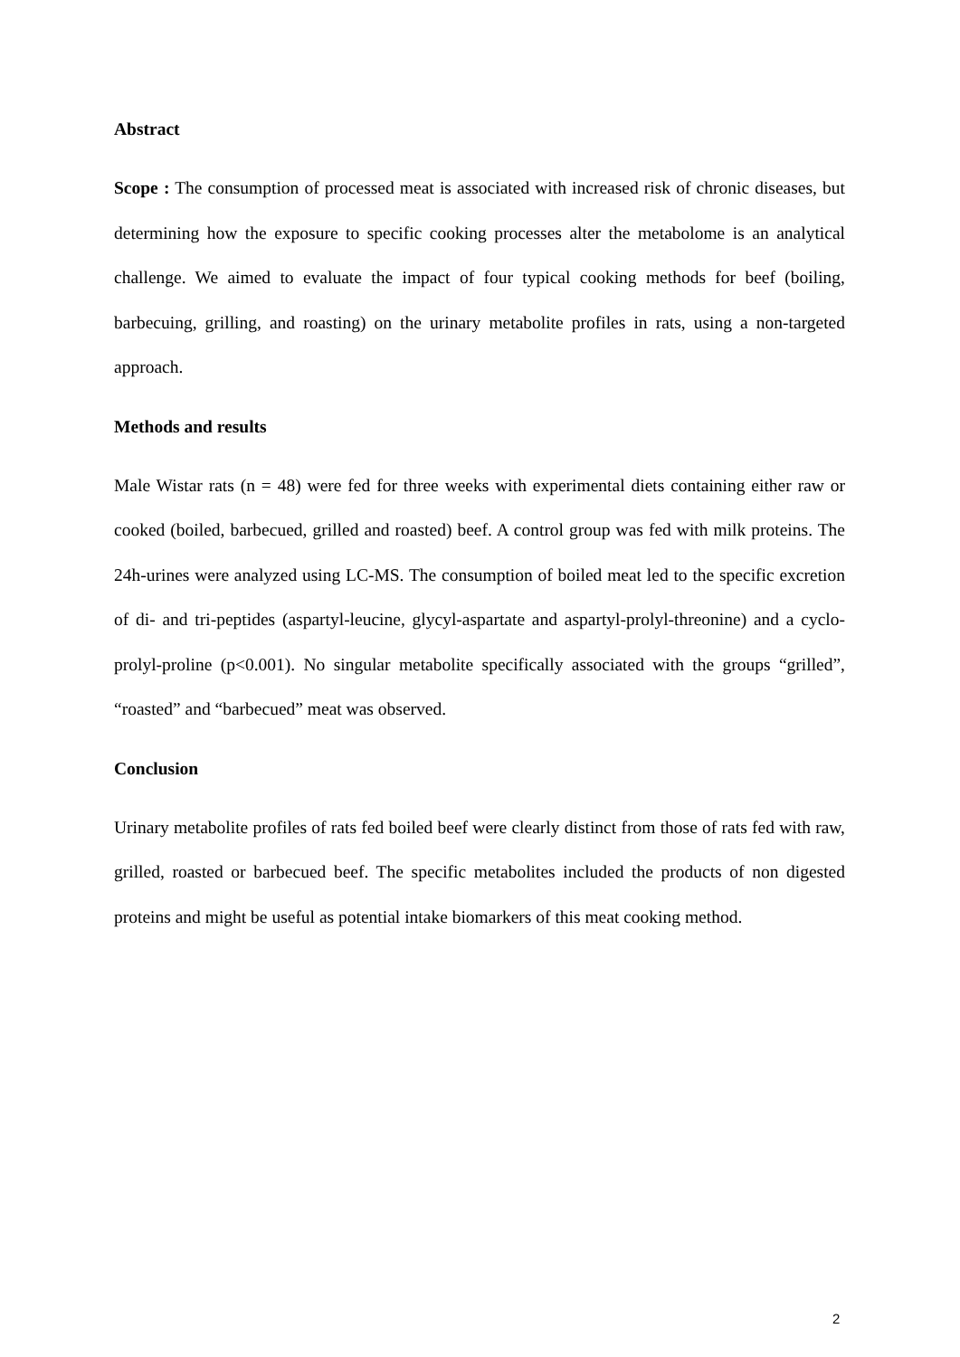Abstract
Scope : The consumption of processed meat is associated with increased risk of chronic diseases, but determining how the exposure to specific cooking processes alter the metabolome is an analytical challenge. We aimed to evaluate the impact of four typical cooking methods for beef (boiling, barbecuing, grilling, and roasting) on the urinary metabolite profiles in rats, using a non-targeted approach.
Methods and results
Male Wistar rats (n = 48) were fed for three weeks with experimental diets containing either raw or cooked (boiled, barbecued, grilled and roasted) beef. A control group was fed with milk proteins. The 24h-urines were analyzed using LC-MS. The consumption of boiled meat led to the specific excretion of di- and tri-peptides (aspartyl-leucine, glycyl-aspartate and aspartyl-prolyl-threonine) and a cyclo-prolyl-proline (p<0.001). No singular metabolite specifically associated with the groups “grilled”, “roasted” and “barbecued” meat was observed.
Conclusion
Urinary metabolite profiles of rats fed boiled beef were clearly distinct from those of rats fed with raw, grilled, roasted or barbecued beef. The specific metabolites included the products of non digested proteins and might be useful as potential intake biomarkers of this meat cooking method.
2